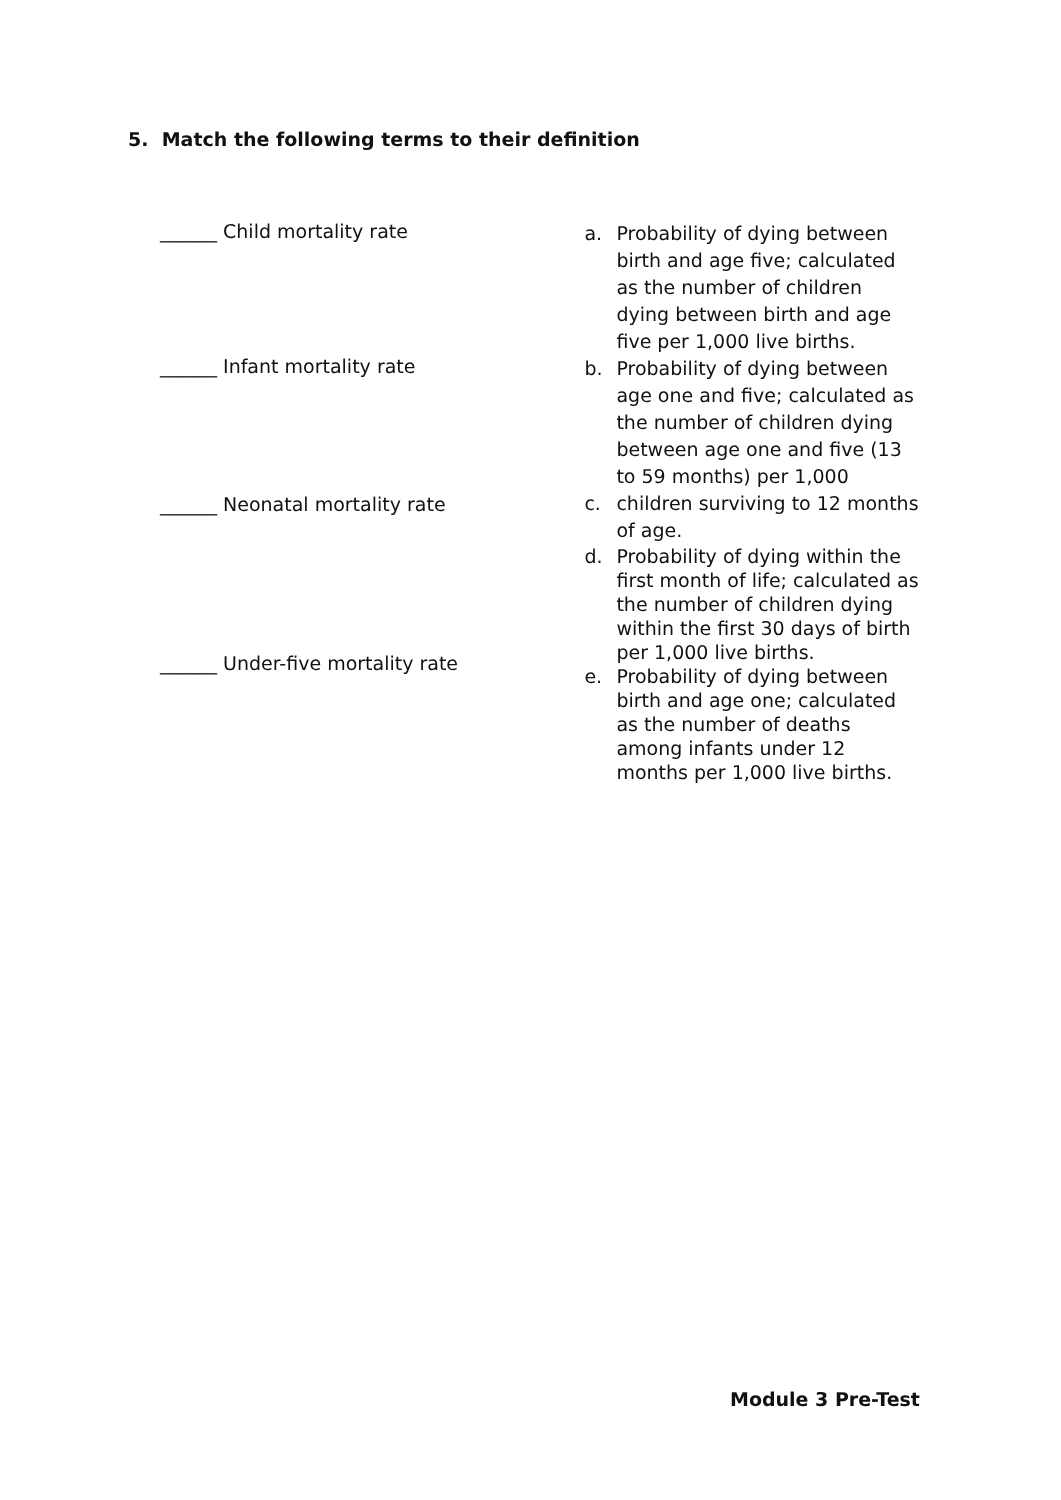5. Match the following terms to their definition
______ Child mortality rate
______ Infant mortality rate
______ Neonatal mortality rate
______ Under-five mortality rate
a. Probability of dying between birth and age five; calculated as the number of children dying between birth and age five per 1,000 live births.
b. Probability of dying between age one and five; calculated as the number of children dying between age one and five (13 to 59 months) per 1,000
c. children surviving to 12 months of age.
d. Probability of dying within the first month of life; calculated as the number of children dying within the first 30 days of birth per 1,000 live births.
e. Probability of dying between birth and age one; calculated as the number of deaths among infants under 12 months per 1,000 live births.
Module 3 Pre-Test